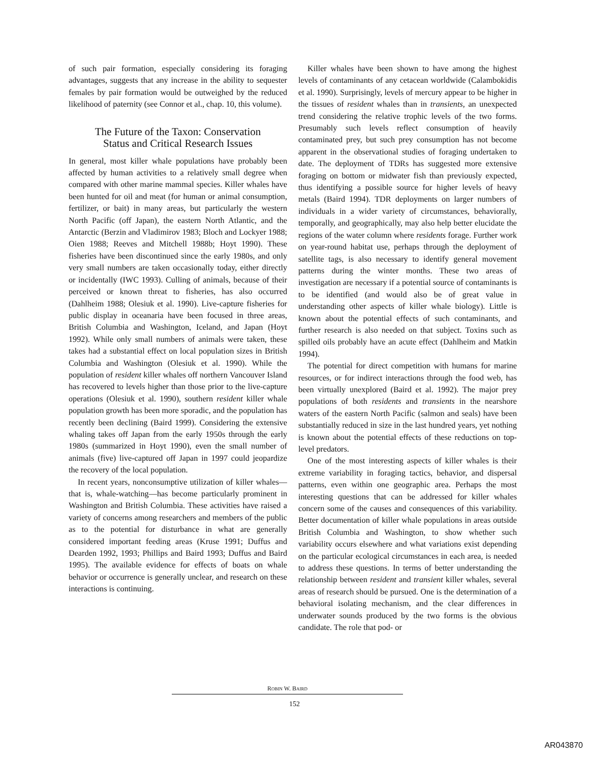of such pair formation, especially considering its foraging advantages, suggests that any increase in the ability to sequester females by pair formation would be outweighed by the reduced likelihood of paternity (see Connor et al., chap. 10, this volume).
The Future of the Taxon: Conservation
Status and Critical Research Issues
In general, most killer whale populations have probably been affected by human activities to a relatively small degree when compared with other marine mammal species. Killer whales have been hunted for oil and meat (for human or animal consumption, fertilizer, or bait) in many areas, but particularly the western North Pacific (off Japan), the eastern North Atlantic, and the Antarctic (Berzin and Vladimirov 1983; Bloch and Lockyer 1988; Oien 1988; Reeves and Mitchell 1988b; Hoyt 1990). These fisheries have been discontinued since the early 1980s, and only very small numbers are taken occasionally today, either directly or incidentally (IWC 1993). Culling of animals, because of their perceived or known threat to fisheries, has also occurred (Dahlheim 1988; Olesiuk et al. 1990). Live-capture fisheries for public display in oceanaria have been focused in three areas, British Columbia and Washington, Iceland, and Japan (Hoyt 1992). While only small numbers of animals were taken, these takes had a substantial effect on local population sizes in British Columbia and Washington (Olesiuk et al. 1990). While the population of resident killer whales off northern Vancouver Island has recovered to levels higher than those prior to the live-capture operations (Olesiuk et al. 1990), southern resident killer whale population growth has been more sporadic, and the population has recently been declining (Baird 1999). Considering the extensive whaling takes off Japan from the early 1950s through the early 1980s (summarized in Hoyt 1990), even the small number of animals (five) live-captured off Japan in 1997 could jeopardize the recovery of the local population.
In recent years, nonconsumptive utilization of killer whales—that is, whale-watching—has become particularly prominent in Washington and British Columbia. These activities have raised a variety of concerns among researchers and members of the public as to the potential for disturbance in what are generally considered important feeding areas (Kruse 1991; Duffus and Dearden 1992, 1993; Phillips and Baird 1993; Duffus and Baird 1995). The available evidence for effects of boats on whale behavior or occurrence is generally unclear, and research on these interactions is continuing.
Killer whales have been shown to have among the highest levels of contaminants of any cetacean worldwide (Calambokidis et al. 1990). Surprisingly, levels of mercury appear to be higher in the tissues of resident whales than in transients, an unexpected trend considering the relative trophic levels of the two forms. Presumably such levels reflect consumption of heavily contaminated prey, but such prey consumption has not become apparent in the observational studies of foraging undertaken to date. The deployment of TDRs has suggested more extensive foraging on bottom or midwater fish than previously expected, thus identifying a possible source for higher levels of heavy metals (Baird 1994). TDR deployments on larger numbers of individuals in a wider variety of circumstances, behaviorally, temporally, and geographically, may also help better elucidate the regions of the water column where residents forage. Further work on year-round habitat use, perhaps through the deployment of satellite tags, is also necessary to identify general movement patterns during the winter months. These two areas of investigation are necessary if a potential source of contaminants is to be identified (and would also be of great value in understanding other aspects of killer whale biology). Little is known about the potential effects of such contaminants, and further research is also needed on that subject. Toxins such as spilled oils probably have an acute effect (Dahlheim and Matkin 1994).
The potential for direct competition with humans for marine resources, or for indirect interactions through the food web, has been virtually unexplored (Baird et al. 1992). The major prey populations of both residents and transients in the nearshore waters of the eastern North Pacific (salmon and seals) have been substantially reduced in size in the last hundred years, yet nothing is known about the potential effects of these reductions on top-level predators.
One of the most interesting aspects of killer whales is their extreme variability in foraging tactics, behavior, and dispersal patterns, even within one geographic area. Perhaps the most interesting questions that can be addressed for killer whales concern some of the causes and consequences of this variability. Better documentation of killer whale populations in areas outside British Columbia and Washington, to show whether such variability occurs elsewhere and what variations exist depending on the particular ecological circumstances in each area, is needed to address these questions. In terms of better understanding the relationship between resident and transient killer whales, several areas of research should be pursued. One is the determination of a behavioral isolating mechanism, and the clear differences in underwater sounds produced by the two forms is the obvious candidate. The role that pod- or
ROBIN W. BAIRD
152
AR043870